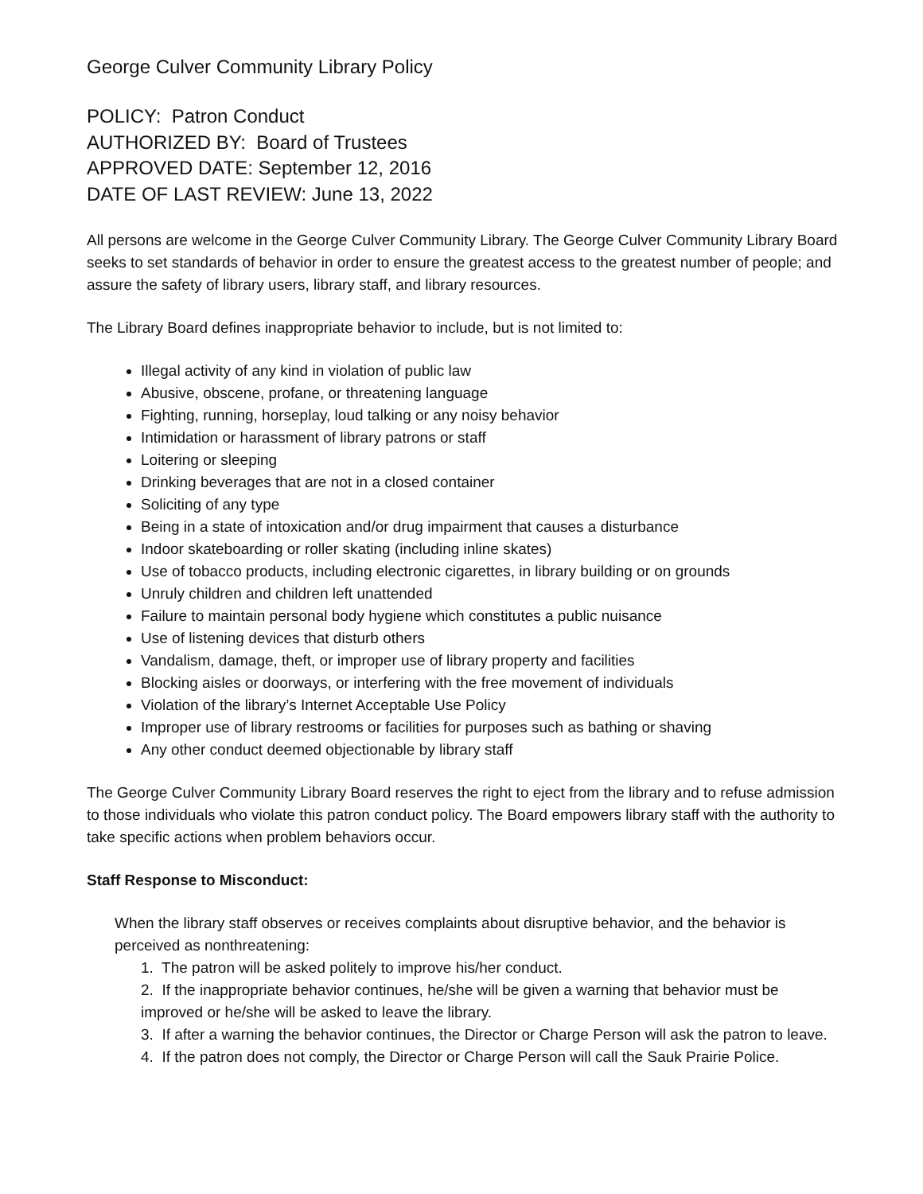George Culver Community Library Policy
POLICY: Patron Conduct
AUTHORIZED BY: Board of Trustees
APPROVED DATE: September 12, 2016
DATE OF LAST REVIEW: June 13, 2022
All persons are welcome in the George Culver Community Library. The George Culver Community Library Board seeks to set standards of behavior in order to ensure the greatest access to the greatest number of people; and assure the safety of library users, library staff, and library resources.
The Library Board defines inappropriate behavior to include, but is not limited to:
Illegal activity of any kind in violation of public law
Abusive, obscene, profane, or threatening language
Fighting, running, horseplay, loud talking or any noisy behavior
Intimidation or harassment of library patrons or staff
Loitering or sleeping
Drinking beverages that are not in a closed container
Soliciting of any type
Being in a state of intoxication and/or drug impairment that causes a disturbance
Indoor skateboarding or roller skating (including inline skates)
Use of tobacco products, including electronic cigarettes, in library building or on grounds
Unruly children and children left unattended
Failure to maintain personal body hygiene which constitutes a public nuisance
Use of listening devices that disturb others
Vandalism, damage, theft, or improper use of library property and facilities
Blocking aisles or doorways, or interfering with the free movement of individuals
Violation of the library’s Internet Acceptable Use Policy
Improper use of library restrooms or facilities for purposes such as bathing or shaving
Any other conduct deemed objectionable by library staff
The George Culver Community Library Board reserves the right to eject from the library and to refuse admission to those individuals who violate this patron conduct policy. The Board empowers library staff with the authority to take specific actions when problem behaviors occur.
Staff Response to Misconduct:
When the library staff observes or receives complaints about disruptive behavior, and the behavior is perceived as nonthreatening:
1. The patron will be asked politely to improve his/her conduct.
2. If the inappropriate behavior continues, he/she will be given a warning that behavior must be improved or he/she will be asked to leave the library.
3. If after a warning the behavior continues, the Director or Charge Person will ask the patron to leave.
4. If the patron does not comply, the Director or Charge Person will call the Sauk Prairie Police.